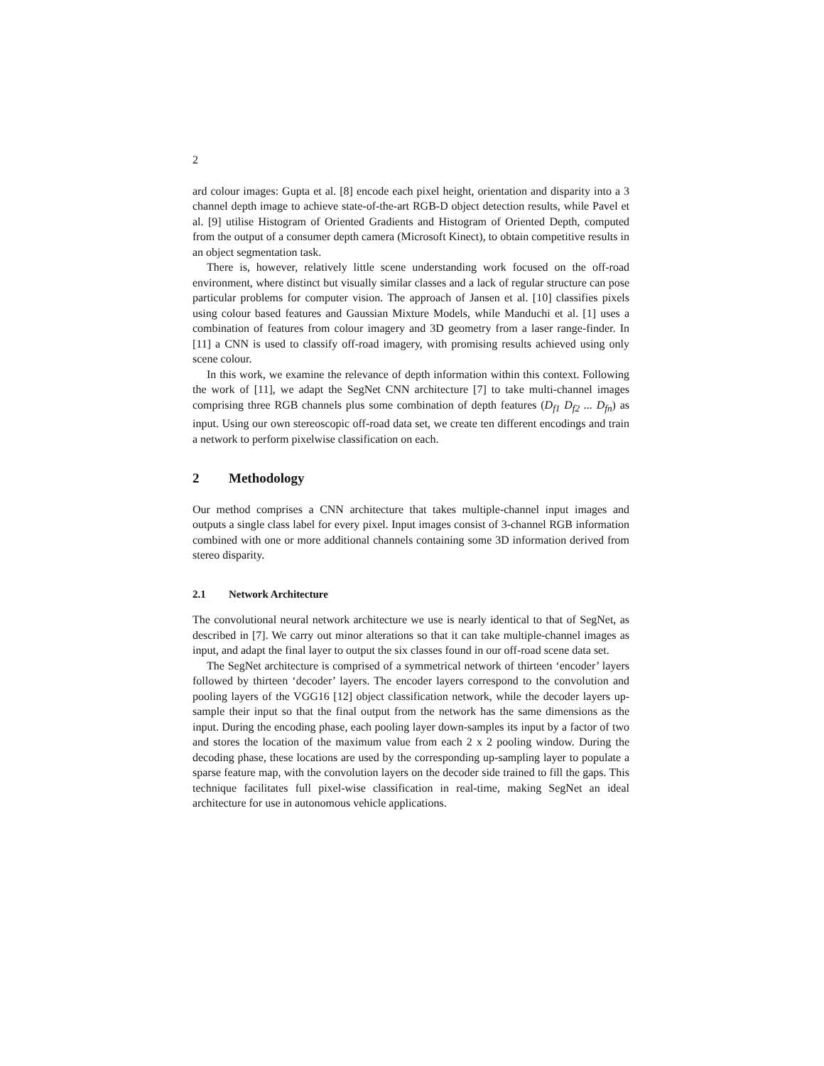2
ard colour images: Gupta et al. [8] encode each pixel height, orientation and disparity into a 3 channel depth image to achieve state-of-the-art RGB-D object detection results, while Pavel et al. [9] utilise Histogram of Oriented Gradients and Histogram of Oriented Depth, computed from the output of a consumer depth camera (Microsoft Kinect), to obtain competitive results in an object segmentation task.
There is, however, relatively little scene understanding work focused on the off-road environment, where distinct but visually similar classes and a lack of regular structure can pose particular problems for computer vision. The approach of Jansen et al. [10] classifies pixels using colour based features and Gaussian Mixture Models, while Manduchi et al. [1] uses a combination of features from colour imagery and 3D geometry from a laser range-finder. In [11] a CNN is used to classify off-road imagery, with promising results achieved using only scene colour.
In this work, we examine the relevance of depth information within this context. Following the work of [11], we adapt the SegNet CNN architecture [7] to take multi-channel images comprising three RGB channels plus some combination of depth features (D<sub>f1</sub> D<sub>f2</sub> ... D<sub>fn</sub>) as input. Using our own stereoscopic off-road data set, we create ten different encodings and train a network to perform pixelwise classification on each.
2 Methodology
Our method comprises a CNN architecture that takes multiple-channel input images and outputs a single class label for every pixel. Input images consist of 3-channel RGB information combined with one or more additional channels containing some 3D information derived from stereo disparity.
2.1 Network Architecture
The convolutional neural network architecture we use is nearly identical to that of SegNet, as described in [7]. We carry out minor alterations so that it can take multiple-channel images as input, and adapt the final layer to output the six classes found in our off-road scene data set.
The SegNet architecture is comprised of a symmetrical network of thirteen ‘encoder’ layers followed by thirteen ‘decoder’ layers. The encoder layers correspond to the convolution and pooling layers of the VGG16 [12] object classification network, while the decoder layers up-sample their input so that the final output from the network has the same dimensions as the input. During the encoding phase, each pooling layer down-samples its input by a factor of two and stores the location of the maximum value from each 2 x 2 pooling window. During the decoding phase, these locations are used by the corresponding up-sampling layer to populate a sparse feature map, with the convolution layers on the decoder side trained to fill the gaps. This technique facilitates full pixel-wise classification in real-time, making SegNet an ideal architecture for use in autonomous vehicle applications.